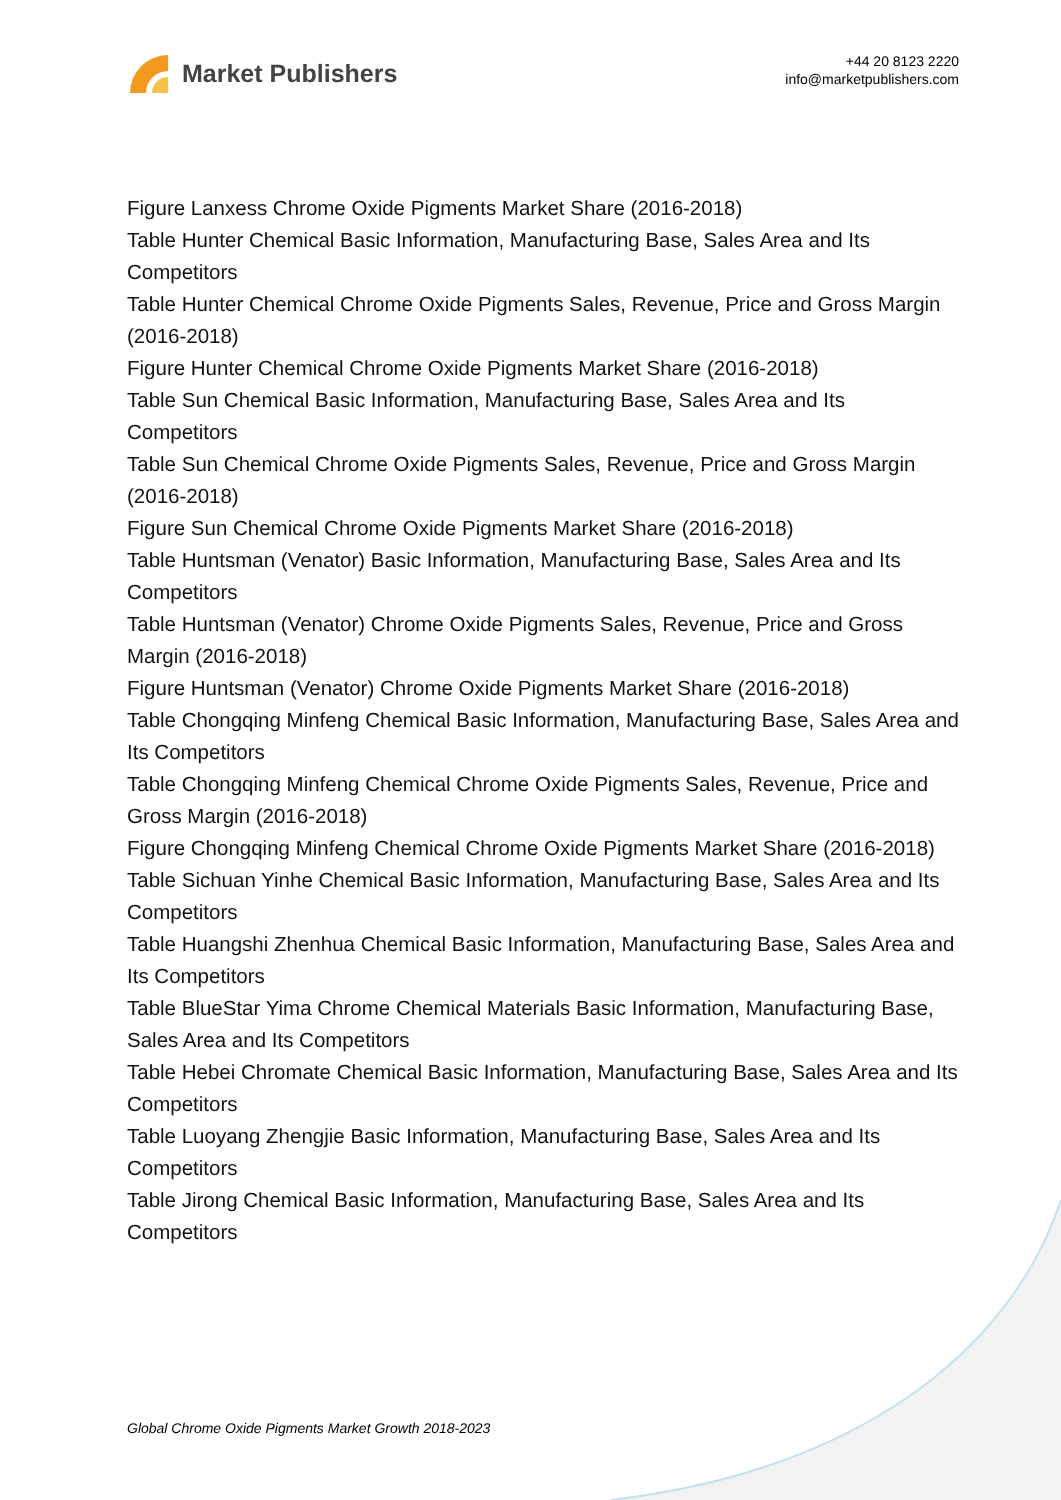Market Publishers
+44 20 8123 2220
info@marketpublishers.com
Figure Lanxess Chrome Oxide Pigments Market Share (2016-2018)
Table Hunter Chemical Basic Information, Manufacturing Base, Sales Area and Its Competitors
Table Hunter Chemical Chrome Oxide Pigments Sales, Revenue, Price and Gross Margin (2016-2018)
Figure Hunter Chemical Chrome Oxide Pigments Market Share (2016-2018)
Table Sun Chemical Basic Information, Manufacturing Base, Sales Area and Its Competitors
Table Sun Chemical Chrome Oxide Pigments Sales, Revenue, Price and Gross Margin (2016-2018)
Figure Sun Chemical Chrome Oxide Pigments Market Share (2016-2018)
Table Huntsman (Venator) Basic Information, Manufacturing Base, Sales Area and Its Competitors
Table Huntsman (Venator) Chrome Oxide Pigments Sales, Revenue, Price and Gross Margin (2016-2018)
Figure Huntsman (Venator) Chrome Oxide Pigments Market Share (2016-2018)
Table Chongqing Minfeng Chemical Basic Information, Manufacturing Base, Sales Area and Its Competitors
Table Chongqing Minfeng Chemical Chrome Oxide Pigments Sales, Revenue, Price and Gross Margin (2016-2018)
Figure Chongqing Minfeng Chemical Chrome Oxide Pigments Market Share (2016-2018)
Table Sichuan Yinhe Chemical Basic Information, Manufacturing Base, Sales Area and Its Competitors
Table Huangshi Zhenhua Chemical Basic Information, Manufacturing Base, Sales Area and Its Competitors
Table BlueStar Yima Chrome Chemical Materials Basic Information, Manufacturing Base, Sales Area and Its Competitors
Table Hebei Chromate Chemical Basic Information, Manufacturing Base, Sales Area and Its Competitors
Table Luoyang Zhengjie Basic Information, Manufacturing Base, Sales Area and Its Competitors
Table Jirong Chemical Basic Information, Manufacturing Base, Sales Area and Its Competitors
Global Chrome Oxide Pigments Market Growth 2018-2023